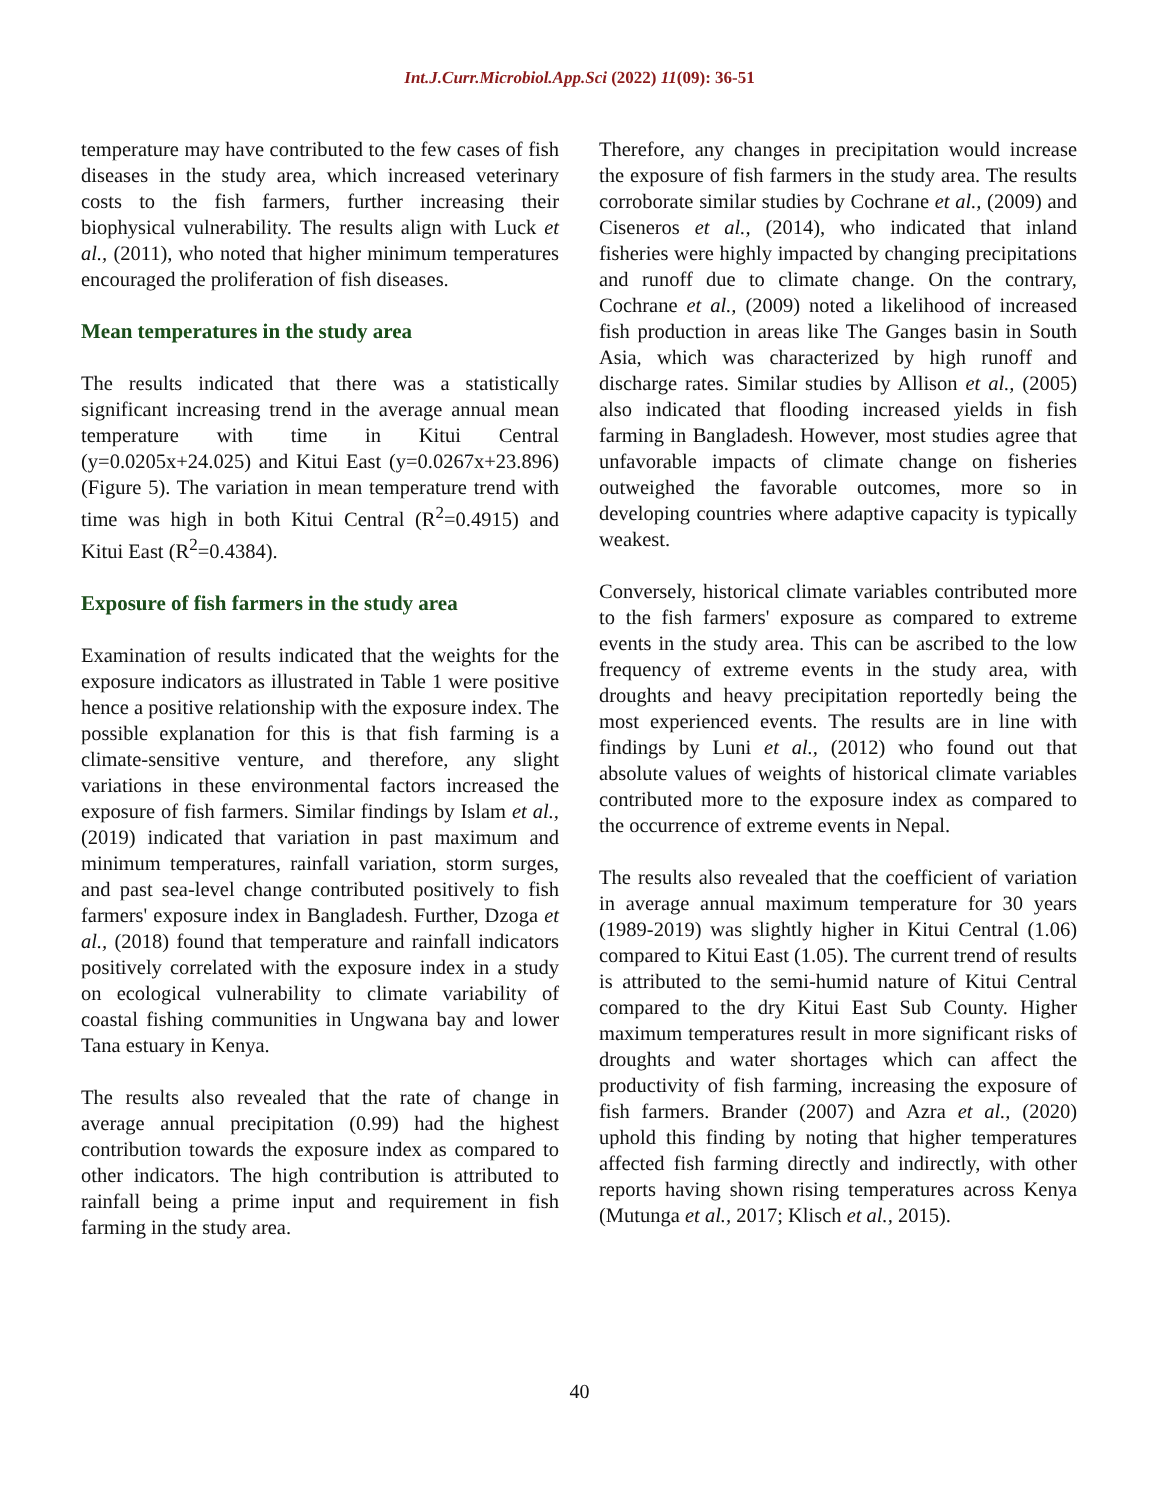Int.J.Curr.Microbiol.App.Sci (2022) 11(09): 36-51
temperature may have contributed to the few cases of fish diseases in the study area, which increased veterinary costs to the fish farmers, further increasing their biophysical vulnerability. The results align with Luck et al., (2011), who noted that higher minimum temperatures encouraged the proliferation of fish diseases.
Mean temperatures in the study area
The results indicated that there was a statistically significant increasing trend in the average annual mean temperature with time in Kitui Central (y=0.0205x+24.025) and Kitui East (y=0.0267x+23.896) (Figure 5). The variation in mean temperature trend with time was high in both Kitui Central (R<sup>2</sup>=0.4915) and Kitui East (R<sup>2</sup>=0.4384).
Exposure of fish farmers in the study area
Examination of results indicated that the weights for the exposure indicators as illustrated in Table 1 were positive hence a positive relationship with the exposure index. The possible explanation for this is that fish farming is a climate-sensitive venture, and therefore, any slight variations in these environmental factors increased the exposure of fish farmers. Similar findings by Islam et al., (2019) indicated that variation in past maximum and minimum temperatures, rainfall variation, storm surges, and past sea-level change contributed positively to fish farmers' exposure index in Bangladesh. Further, Dzoga et al., (2018) found that temperature and rainfall indicators positively correlated with the exposure index in a study on ecological vulnerability to climate variability of coastal fishing communities in Ungwana bay and lower Tana estuary in Kenya.
The results also revealed that the rate of change in average annual precipitation (0.99) had the highest contribution towards the exposure index as compared to other indicators. The high contribution is attributed to rainfall being a prime input and requirement in fish farming in the study area.
Therefore, any changes in precipitation would increase the exposure of fish farmers in the study area. The results corroborate similar studies by Cochrane et al., (2009) and Ciseneros et al., (2014), who indicated that inland fisheries were highly impacted by changing precipitations and runoff due to climate change. On the contrary, Cochrane et al., (2009) noted a likelihood of increased fish production in areas like The Ganges basin in South Asia, which was characterized by high runoff and discharge rates. Similar studies by Allison et al., (2005) also indicated that flooding increased yields in fish farming in Bangladesh. However, most studies agree that unfavorable impacts of climate change on fisheries outweighed the favorable outcomes, more so in developing countries where adaptive capacity is typically weakest.
Conversely, historical climate variables contributed more to the fish farmers' exposure as compared to extreme events in the study area. This can be ascribed to the low frequency of extreme events in the study area, with droughts and heavy precipitation reportedly being the most experienced events. The results are in line with findings by Luni et al., (2012) who found out that absolute values of weights of historical climate variables contributed more to the exposure index as compared to the occurrence of extreme events in Nepal.
The results also revealed that the coefficient of variation in average annual maximum temperature for 30 years (1989-2019) was slightly higher in Kitui Central (1.06) compared to Kitui East (1.05). The current trend of results is attributed to the semi-humid nature of Kitui Central compared to the dry Kitui East Sub County. Higher maximum temperatures result in more significant risks of droughts and water shortages which can affect the productivity of fish farming, increasing the exposure of fish farmers. Brander (2007) and Azra et al., (2020) uphold this finding by noting that higher temperatures affected fish farming directly and indirectly, with other reports having shown rising temperatures across Kenya (Mutunga et al., 2017; Klisch et al., 2015).
40